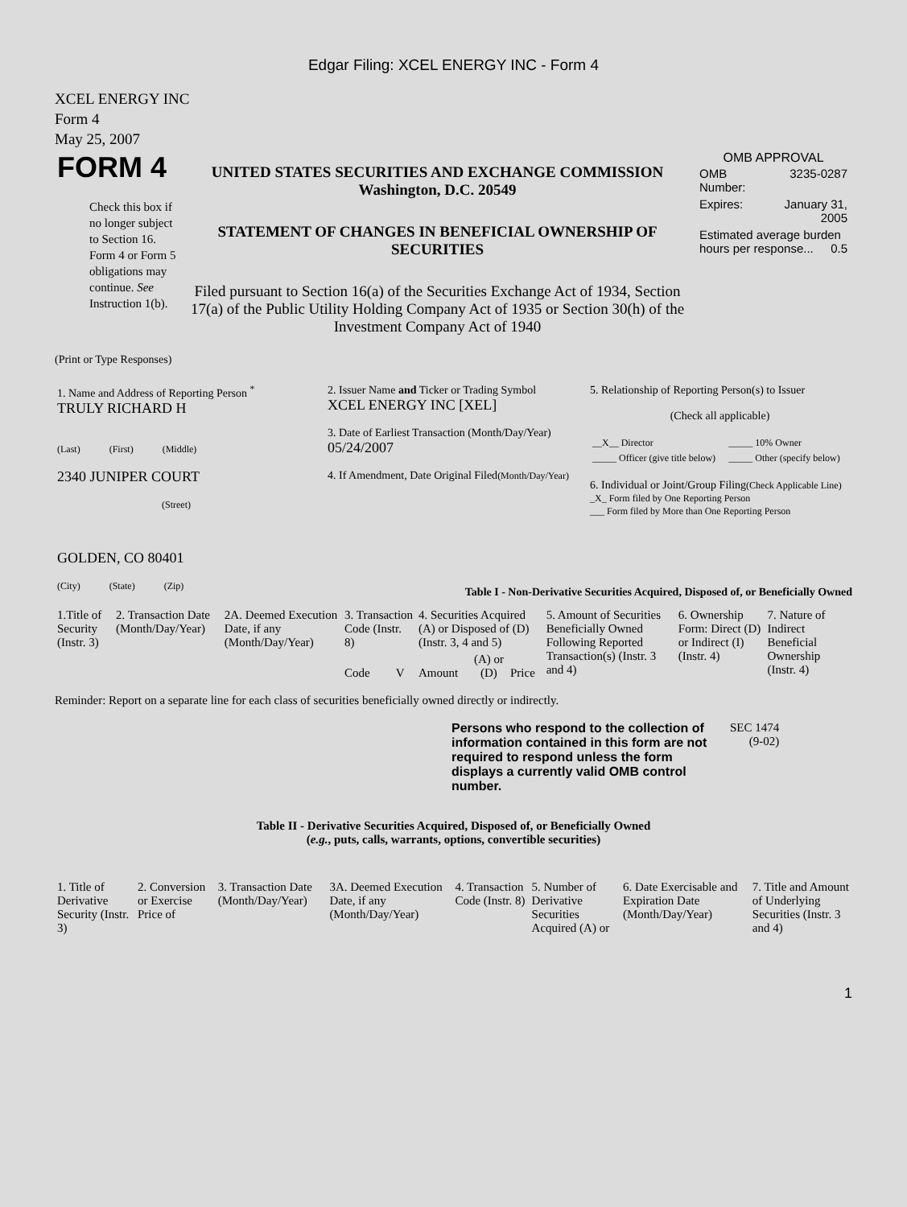Edgar Filing: XCEL ENERGY INC - Form 4
XCEL ENERGY INC
Form 4
May 25, 2007
| FORM 4 Check this box if no longer subject to Section 16. Form 4 or Form 5 obligations may continue. See Instruction 1(b). | UNITED STATES SECURITIES AND EXCHANGE COMMISSION Washington, D.C. 20549 STATEMENT OF CHANGES IN BENEFICIAL OWNERSHIP OF SECURITIES Filed pursuant to Section 16(a) of the Securities Exchange Act of 1934, Section 17(a) of the Public Utility Holding Company Act of 1935 or Section 30(h) of the Investment Company Act of 1940 | OMB APPROVAL / OMB Number: / 3235-0287 / / Expires: / January 31, 2005 / / Estimated average burden hours per response... 0.5 / / |
(Print or Type Responses)
| 1. Name and Address of Reporting Person <sup>*</sup> TRULY RICHARD H (Last) (First) (Middle) 2340 JUNIPER COURT (Street) GOLDEN, CO 80401 (City) (State) (Zip) | 2. Issuer Name and Ticker or Trading Symbol XCEL ENERGY INC [XEL] 3. Date of Earliest Transaction (Month/Day/Year) 05/24/2007 4. If Amendment, Date Original Filed (Month/Day/Year) | 5. Relationship of Reporting Person(s) to Issuer (Check all applicable) / __X__ Director / _____ 10% Owner / / _____ Officer (give title below) / _____ Other (specify below) / 6. Individual or Joint/Group Filing (Check Applicable Line) _X_ Form filed by One Reporting Person ___ Form filed by More than One Reporting Person |
Table I - Non-Derivative Securities Acquired, Disposed of, or Beneficially Owned
| 1.Title of Security (Instr. 3) | 2. Transaction Date (Month/Day/Year) | 2A. Deemed Execution Date, if any (Month/Day/Year) | 3. Transaction Code (Instr. 8) | | 4. Securities Acquired (A) or Disposed of (D) (Instr. 3, 4 and 5) | | | 5. Amount of Securities Beneficially Owned Following Reported Transaction(s) (Instr. 3 and 4) | 6. Ownership Form: Direct (D) or Indirect (I) (Instr. 4) | 7. Nature of Indirect Beneficial Ownership (Instr. 4) |
| | | | Code | V | Amount | (A) or (D) | Price | | | |
Reminder: Report on a separate line for each class of securities beneficially owned directly or indirectly.
| Persons who respond to the collection of information contained in this form are not required to respond unless the form displays a currently valid OMB control number. | SEC 1474 (9-02) |
Table II - Derivative Securities Acquired, Disposed of, or Beneficially Owned
(e.g., puts, calls, warrants, options, convertible securities)
| 1. Title of Derivative Security (Instr. 3) | 2. Conversion or Exercise Price of | 3. Transaction Date (Month/Day/Year) | 3A. Deemed Execution Date, if any (Month/Day/Year) | 4. Transaction Code (Instr. 8) | 5. Number of Derivative Securities Acquired (A) or | 6. Date Exercisable and Expiration Date (Month/Day/Year) | 7. Title and Amount of Underlying Securities (Instr. 3 and 4) |
1